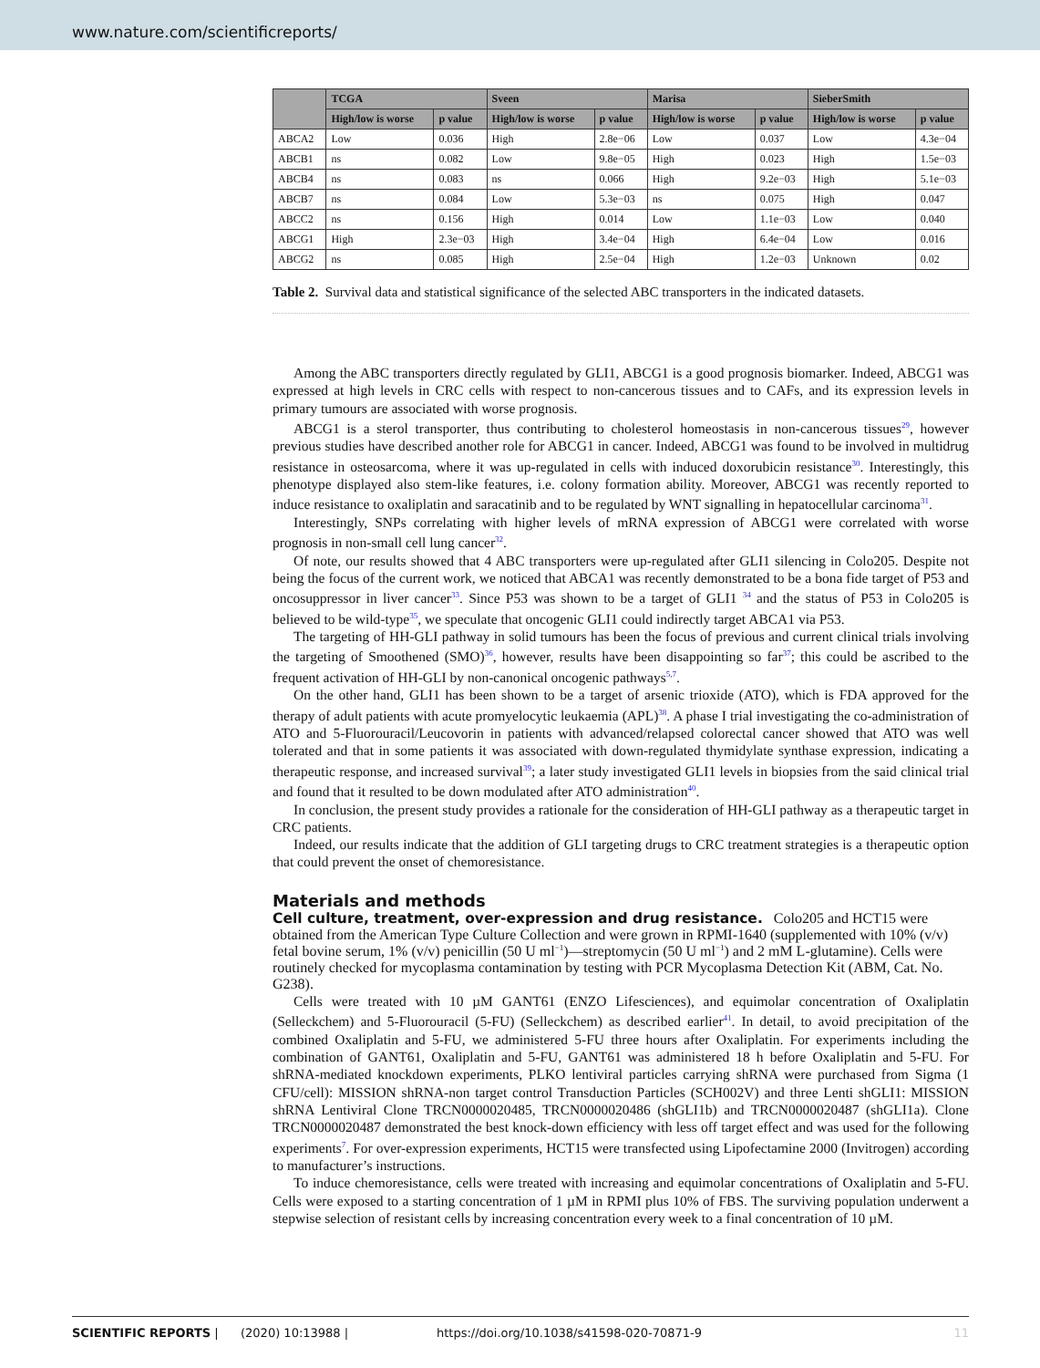www.nature.com/scientificreports/
| | TCGA | | Sveen | | Marisa | | SieberSmith | |
| --- | --- | --- | --- | --- | --- | --- | --- | --- |
| | High/low is worse | p value | High/low is worse | p value | High/low is worse | p value | High/low is worse | p value |
| ABCA2 | Low | 0.036 | High | 2.8e−06 | Low | 0.037 | Low | 4.3e−04 |
| ABCB1 | ns | 0.082 | Low | 9.8e−05 | High | 0.023 | High | 1.5e−03 |
| ABCB4 | ns | 0.083 | ns | 0.066 | High | 9.2e−03 | High | 5.1e−03 |
| ABCB7 | ns | 0.084 | Low | 5.3e−03 | ns | 0.075 | High | 0.047 |
| ABCC2 | ns | 0.156 | High | 0.014 | Low | 1.1e−03 | Low | 0.040 |
| ABCG1 | High | 2.3e−03 | High | 3.4e−04 | High | 6.4e−04 | Low | 0.016 |
| ABCG2 | ns | 0.085 | High | 2.5e−04 | High | 1.2e−03 | Unknown | 0.02 |
Table 2. Survival data and statistical significance of the selected ABC transporters in the indicated datasets.
Among the ABC transporters directly regulated by GLI1, ABCG1 is a good prognosis biomarker. Indeed, ABCG1 was expressed at high levels in CRC cells with respect to non-cancerous tissues and to CAFs, and its expression levels in primary tumours are associated with worse prognosis.
ABCG1 is a sterol transporter, thus contributing to cholesterol homeostasis in non-cancerous tissues<sup>29</sup>, however previous studies have described another role for ABCG1 in cancer. Indeed, ABCG1 was found to be involved in multidrug resistance in osteosarcoma, where it was up-regulated in cells with induced doxorubicin resistance<sup>30</sup>. Interestingly, this phenotype displayed also stem-like features, i.e. colony formation ability. Moreover, ABCG1 was recently reported to induce resistance to oxaliplatin and saracatinib and to be regulated by WNT signalling in hepatocellular carcinoma<sup>31</sup>.
Interestingly, SNPs correlating with higher levels of mRNA expression of ABCG1 were correlated with worse prognosis in non-small cell lung cancer<sup>32</sup>.
Of note, our results showed that 4 ABC transporters were up-regulated after GLI1 silencing in Colo205. Despite not being the focus of the current work, we noticed that ABCA1 was recently demonstrated to be a bona fide target of P53 and oncosuppressor in liver cancer<sup>33</sup>. Since P53 was shown to be a target of GLI1 <sup>34</sup> and the status of P53 in Colo205 is believed to be wild-type<sup>35</sup>, we speculate that oncogenic GLI1 could indirectly target ABCA1 via P53.
The targeting of HH-GLI pathway in solid tumours has been the focus of previous and current clinical trials involving the targeting of Smoothened (SMO)<sup>36</sup>, however, results have been disappointing so far<sup>37</sup>; this could be ascribed to the frequent activation of HH-GLI by non-canonical oncogenic pathways<sup>5,7</sup>.
On the other hand, GLI1 has been shown to be a target of arsenic trioxide (ATO), which is FDA approved for the therapy of adult patients with acute promyelocytic leukaemia (APL)<sup>38</sup>. A phase I trial investigating the co-administration of ATO and 5-Fluorouracil/Leucovorin in patients with advanced/relapsed colorectal cancer showed that ATO was well tolerated and that in some patients it was associated with down-regulated thymidylate synthase expression, indicating a therapeutic response, and increased survival<sup>39</sup>; a later study investigated GLI1 levels in biopsies from the said clinical trial and found that it resulted to be down modulated after ATO administration<sup>40</sup>.
In conclusion, the present study provides a rationale for the consideration of HH-GLI pathway as a therapeutic target in CRC patients.
Indeed, our results indicate that the addition of GLI targeting drugs to CRC treatment strategies is a therapeutic option that could prevent the onset of chemoresistance.
Materials and methods
Cell culture, treatment, over-expression and drug resistance.
Colo205 and HCT15 were obtained from the American Type Culture Collection and were grown in RPMI-1640 (supplemented with 10% (v/v) fetal bovine serum, 1% (v/v) penicillin (50 U ml<sup>−1</sup>)—streptomycin (50 U ml<sup>−1</sup>) and 2 mM L-glutamine). Cells were routinely checked for mycoplasma contamination by testing with PCR Mycoplasma Detection Kit (ABM, Cat. No. G238).
Cells were treated with 10 µM GANT61 (ENZO Lifesciences), and equimolar concentration of Oxaliplatin (Selleckchem) and 5-Fluorouracil (5-FU) (Selleckchem) as described earlier<sup>41</sup>. In detail, to avoid precipitation of the combined Oxaliplatin and 5-FU, we administered 5-FU three hours after Oxaliplatin. For experiments including the combination of GANT61, Oxaliplatin and 5-FU, GANT61 was administered 18 h before Oxaliplatin and 5-FU. For shRNA-mediated knockdown experiments, PLKO lentiviral particles carrying shRNA were purchased from Sigma (1 CFU/cell): MISSION shRNA-non target control Transduction Particles (SCH002V) and three Lenti shGLI1: MISSION shRNA Lentiviral Clone TRCN0000020485, TRCN0000020486 (shGLI1b) and TRCN0000020487 (shGLI1a). Clone TRCN0000020487 demonstrated the best knock-down efficiency with less off target effect and was used for the following experiments<sup>7</sup>. For over-expression experiments, HCT15 were transfected using Lipofectamine 2000 (Invitrogen) according to manufacturer’s instructions.
To induce chemoresistance, cells were treated with increasing and equimolar concentrations of Oxaliplatin and 5-FU. Cells were exposed to a starting concentration of 1 µM in RPMI plus 10% of FBS. The surviving population underwent a stepwise selection of resistant cells by increasing concentration every week to a final concentration of 10 µM.
SCIENTIFIC REPORTS | (2020) 10:13988 | https://doi.org/10.1038/s41598-020-70871-9 11